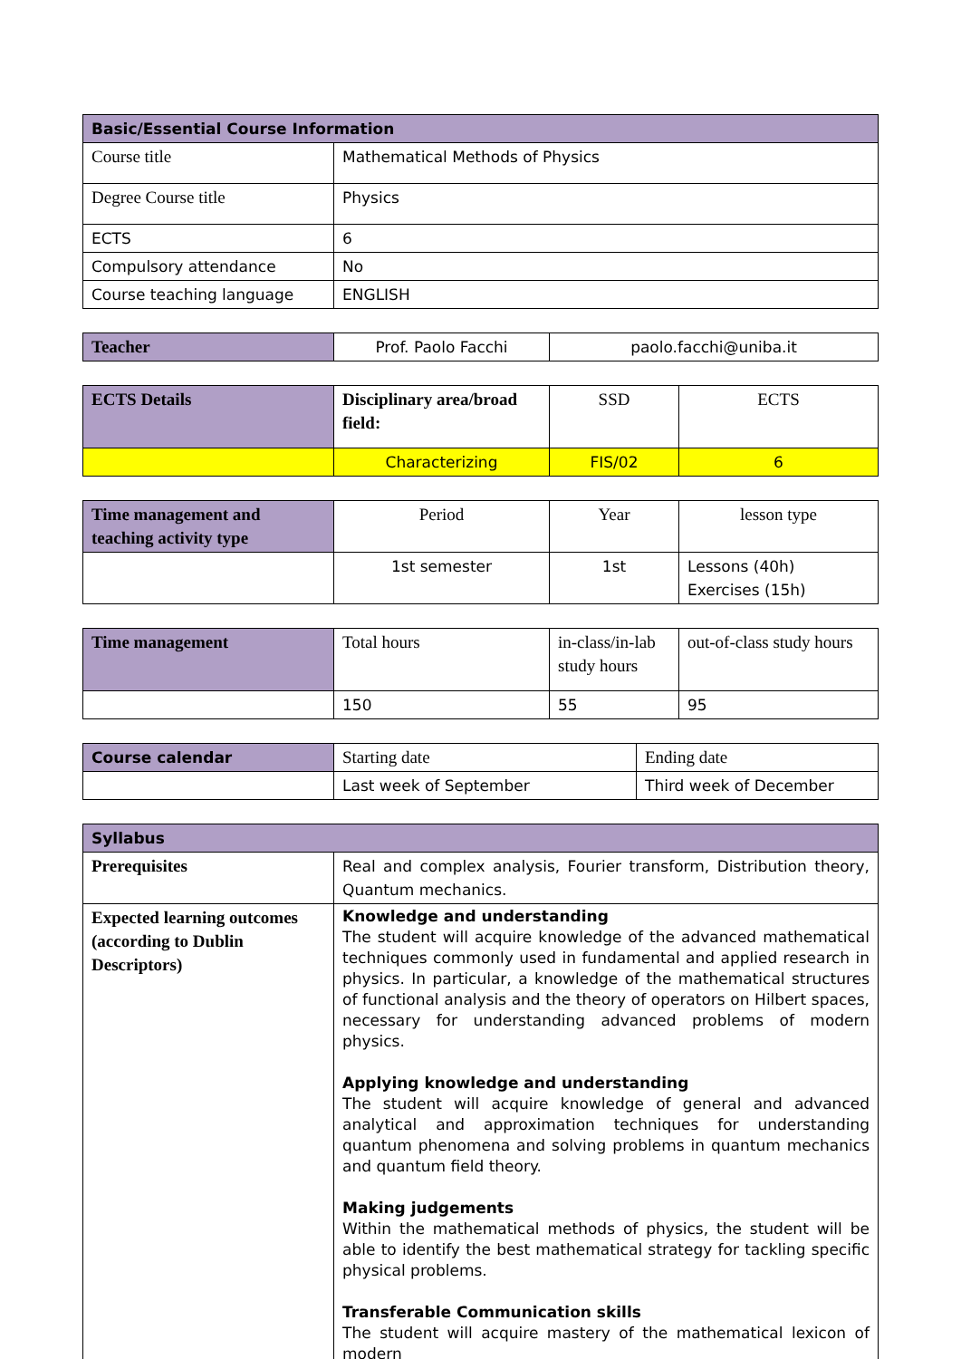| Basic/Essential Course Information | |
| --- | --- |
| Course title | Mathematical Methods of Physics |
| Degree Course title | Physics |
| ECTS | 6 |
| Compulsory attendance | No |
| Course teaching language | ENGLISH |
| Teacher | Prof. Paolo Facchi | paolo.facchi@uniba.it |
| ECTS Details | Disciplinary area/broad field: | SSD | ECTS |
| | Characterizing | FIS/02 | 6 |
| Time management and teaching activity type | Period | Year | lesson type |
| | 1st semester | 1st | Lessons (40h) Exercises (15h) |
| Time management | Total hours | in-class/in-lab study hours | out-of-class study hours |
| | 150 | 55 | 95 |
| Course calendar | Starting date | Ending date |
| | Last week of September | Third week of December |
| Syllabus | |
| --- | --- |
| Prerequisites | Real and complex analysis, Fourier transform, Distribution theory, Quantum mechanics. |
| Expected learning outcomes (according to Dublin Descriptors) | Knowledge and understanding The student will acquire knowledge of the advanced mathematical techniques commonly used in fundamental and applied research in physics. In particular, a knowledge of the mathematical structures of functional analysis and the theory of operators on Hilbert spaces, necessary for understanding advanced problems of modern physics. Applying knowledge and understanding The student will acquire knowledge of general and advanced analytical and approximation techniques for understanding quantum phenomena and solving problems in quantum mechanics and quantum field theory. Making judgements Within the mathematical methods of physics, the student will be able to identify the best mathematical strategy for tackling specific physical problems. Transferable Communication skills The student will acquire mastery of the mathematical lexicon of modern |